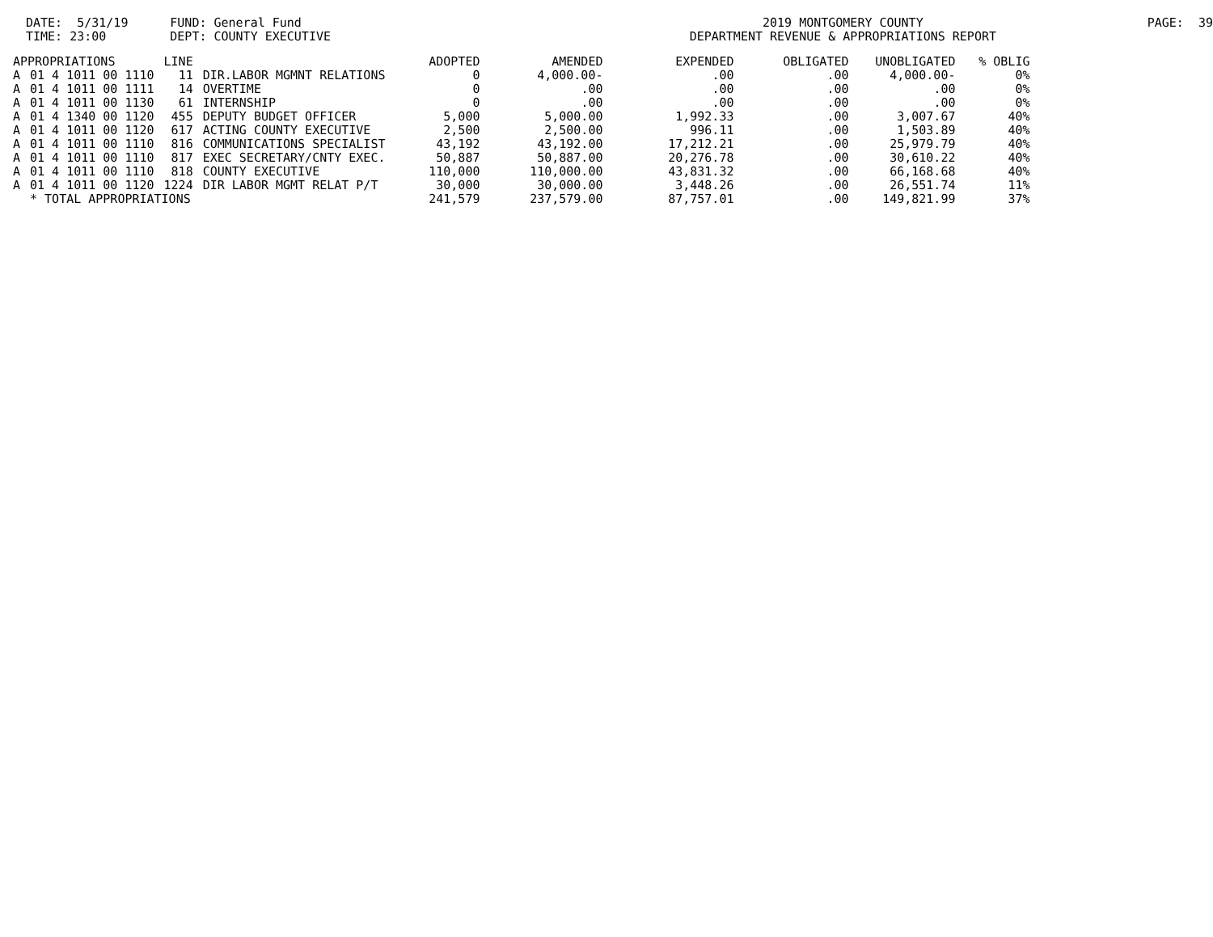DATE: 5/31/19 TIME: 23:00
FUND: General Fund DEPT: COUNTY EXECUTIVE
2019 MONTGOMERY COUNTY DEPARTMENT REVENUE & APPROPRIATIONS REPORT
PAGE: 39
| APPROPRIATIONS | | LINE | | ADOPTED | AMENDED | EXPENDED | OBLIGATED | UNOBLIGATED | % OBLIG |
| --- | --- | --- | --- | --- | --- | --- | --- | --- | --- |
| A | 01 4 1011 00 1110 | 11 | DIR.LABOR MGMNT RELATIONS | 0 | 4,000.00- | .00 | .00 | 4,000.00- | 0% |
| A | 01 4 1011 00 1111 | 14 | OVERTIME | 0 | .00 | .00 | .00 | .00 | 0% |
| A | 01 4 1011 00 1130 | 61 | INTERNSHIP | 0 | .00 | .00 | .00 | .00 | 0% |
| A | 01 4 1340 00 1120 | 455 | DEPUTY BUDGET OFFICER | 5,000 | 5,000.00 | 1,992.33 | .00 | 3,007.67 | 40% |
| A | 01 4 1011 00 1120 | 617 | ACTING COUNTY EXECUTIVE | 2,500 | 2,500.00 | 996.11 | .00 | 1,503.89 | 40% |
| A | 01 4 1011 00 1110 | 816 | COMMUNICATIONS SPECIALIST | 43,192 | 43,192.00 | 17,212.21 | .00 | 25,979.79 | 40% |
| A | 01 4 1011 00 1110 | 817 | EXEC SECRETARY/CNTY EXEC. | 50,887 | 50,887.00 | 20,276.78 | .00 | 30,610.22 | 40% |
| A | 01 4 1011 00 1110 | 818 | COUNTY EXECUTIVE | 110,000 | 110,000.00 | 43,831.32 | .00 | 66,168.68 | 40% |
| A | 01 4 1011 00 1120 | 1224 | DIR LABOR MGMT RELAT P/T | 30,000 | 30,000.00 | 3,448.26 | .00 | 26,551.74 | 11% |
| | * TOTAL APPROPRIATIONS | | | 241,579 | 237,579.00 | 87,757.01 | .00 | 149,821.99 | 37% |